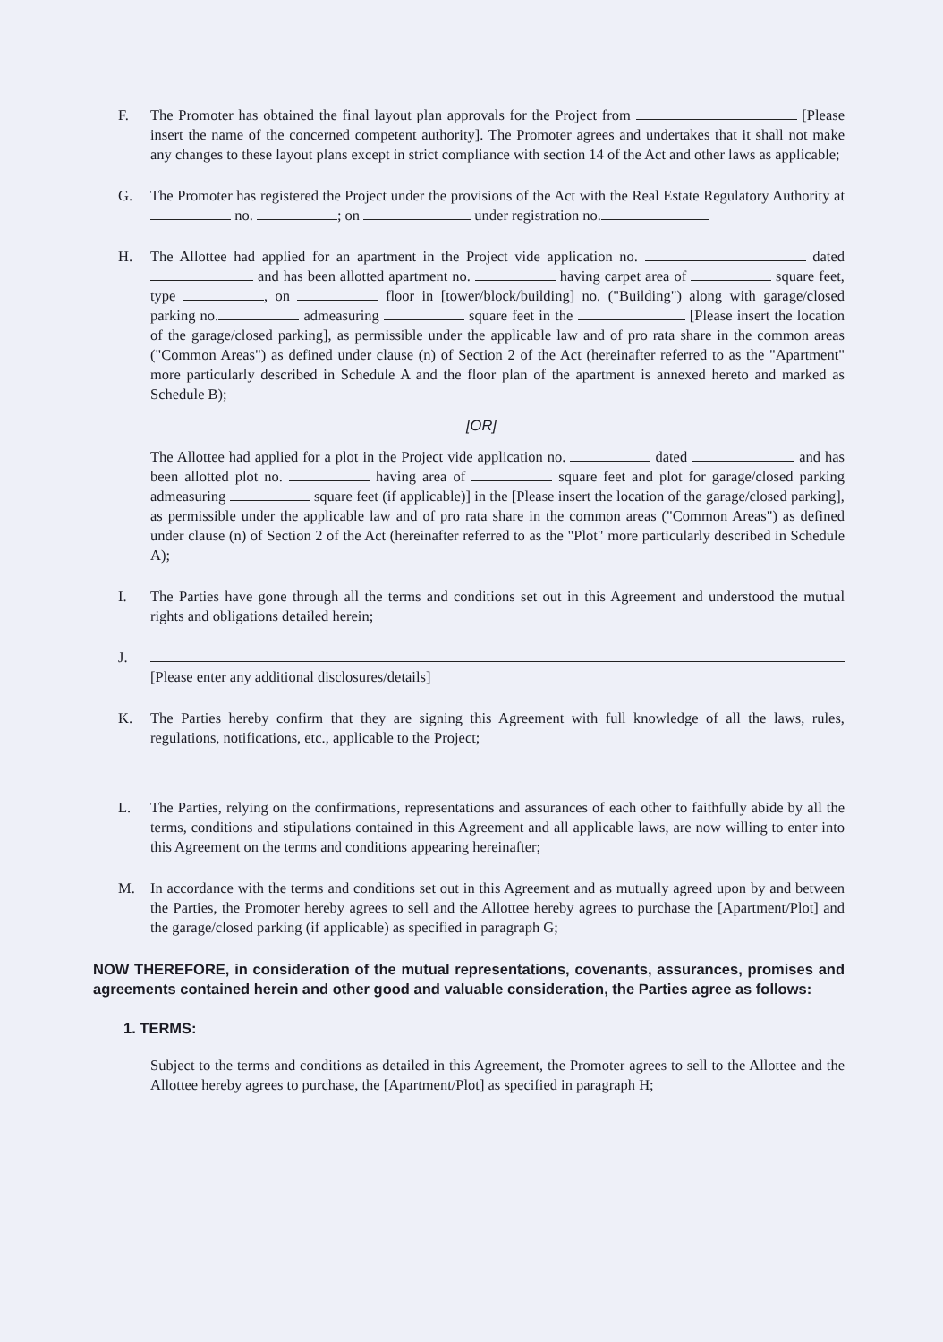F. The Promoter has obtained the final layout plan approvals for the Project from [Please insert the name of the concerned competent authority]. The Promoter agrees and undertakes that it shall not make any changes to these layout plans except in strict compliance with section 14 of the Act and other laws as applicable;
G. The Promoter has registered the Project under the provisions of the Act with the Real Estate Regulatory Authority at no. ; on under registration no.
H. The Allottee had applied for an apartment in the Project vide application no. dated and has been allotted apartment no. having carpet area of square feet, type , on floor in [tower/block/building] no. ("Building") along with garage/closed parking no. admeasuring square feet in the [Please insert the location of the garage/closed parking], as permissible under the applicable law and of pro rata share in the common areas ("Common Areas") as defined under clause (n) of Section 2 of the Act (hereinafter referred to as the "Apartment" more particularly described in Schedule A and the floor plan of the apartment is annexed hereto and marked as Schedule B);
[OR]
The Allottee had applied for a plot in the Project vide application no. dated and has been allotted plot no. having area of square feet and plot for garage/closed parking admeasuring square feet (if applicable)] in the [Please insert the location of the garage/closed parking], as permissible under the applicable law and of pro rata share in the common areas ("Common Areas") as defined under clause (n) of Section 2 of the Act (hereinafter referred to as the "Plot" more particularly described in Schedule A);
I. The Parties have gone through all the terms and conditions set out in this Agreement and understood the mutual rights and obligations detailed herein;
J.
[Please enter any additional disclosures/details]
K. The Parties hereby confirm that they are signing this Agreement with full knowledge of all the laws, rules, regulations, notifications, etc., applicable to the Project;
L. The Parties, relying on the confirmations, representations and assurances of each other to faithfully abide by all the terms, conditions and stipulations contained in this Agreement and all applicable laws, are now willing to enter into this Agreement on the terms and conditions appearing hereinafter;
M. In accordance with the terms and conditions set out in this Agreement and as mutually agreed upon by and between the Parties, the Promoter hereby agrees to sell and the Allottee hereby agrees to purchase the [Apartment/Plot] and the garage/closed parking (if applicable) as specified in paragraph G;
NOW THEREFORE, in consideration of the mutual representations, covenants, assurances, promises and agreements contained herein and other good and valuable consideration, the Parties agree as follows:
1. TERMS:
Subject to the terms and conditions as detailed in this Agreement, the Promoter agrees to sell to the Allottee and the Allottee hereby agrees to purchase, the [Apartment/Plot] as specified in paragraph H;